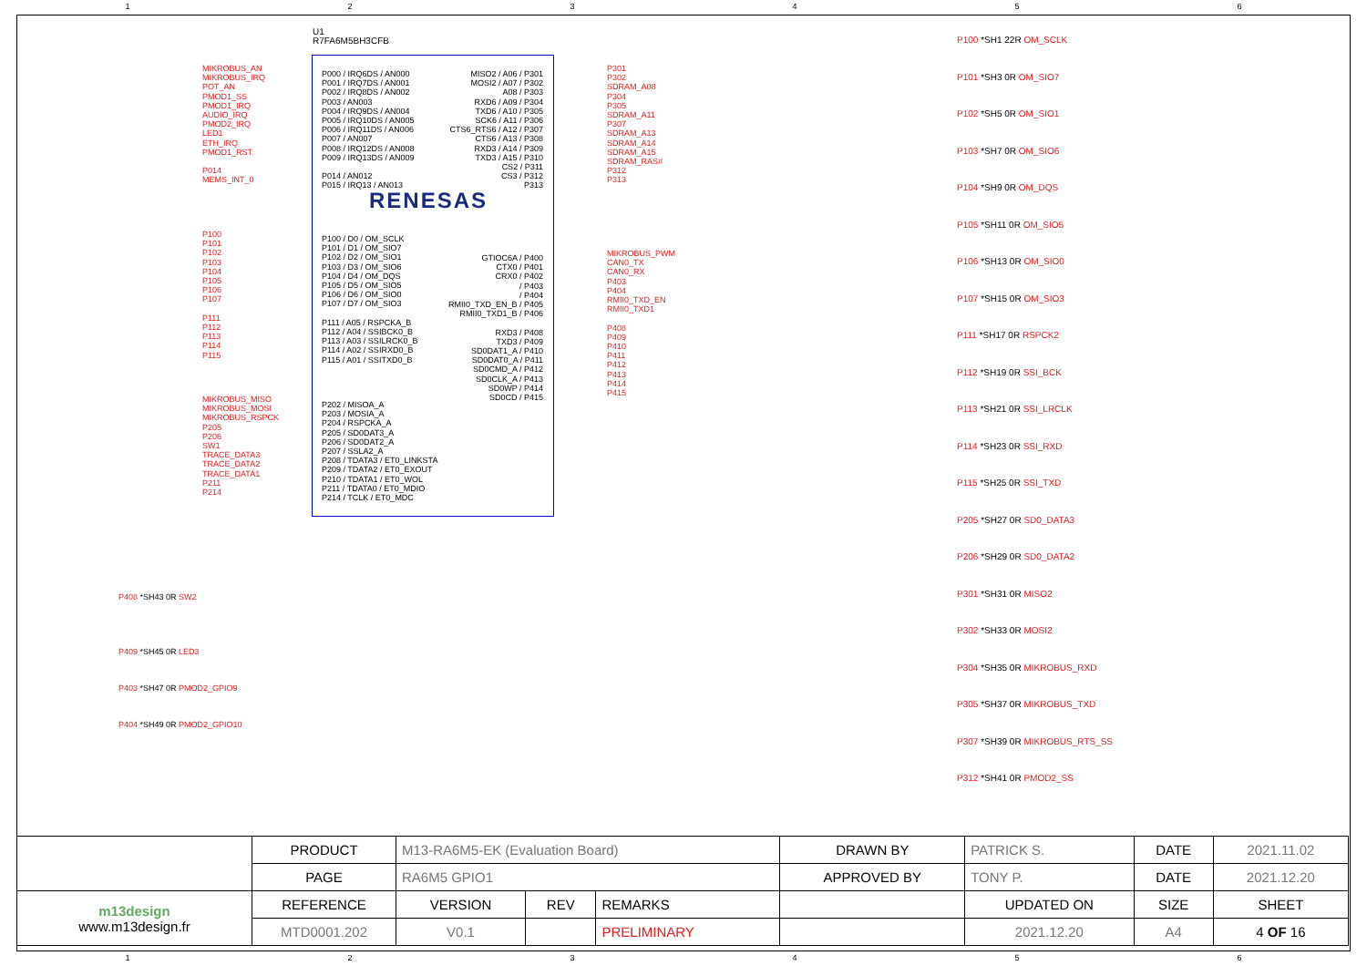1 2 3 4 5 6
U1
R7FA6M5BH3CFB
MIKROBUS_AN
MIKROBUS_IRQ
POT_AN
PMOD1_SS
PMOD1_IRQ
AUDIO_IRQ
PMOD2_IRQ
LED1
ETH_IRQ
PMOD1_RST
P014
MEMS_INT_0
P000 / IRQ6DS / AN000
P001 / IRQ7DS / AN001
P002 / IRQ8DS / AN002
P003 / AN003
P004 / IRQ9DS / AN004
P005 / IRQ10DS / AN005
P006 / IRQ11DS / AN006
P007 / AN007
P008 / IRQ12DS / AN008
P009 / IRQ13DS / AN009
P014 / AN012
P015 / IRQ13 / AN013
MISO2 / A06 / P301
MOSI2 / A07 / P302
A08 / P303
RXD6 / A09 / P304
TXD6 / A10 / P305
SCK6 / A11 / P306
CTS6_RTS6 / A12 / P307
CTS6 / A13 / P308
RXD3 / A14 / P309
TXD3 / A15 / P310
CS2 / P311
CS3 / P312
P313
P301
P302
SDRAM_A08
P304
P305
SDRAM_A11
P307
SDRAM_A13
SDRAM_A14
SDRAM_A15
SDRAM_RAS#
P312
P313
RENESAS
P100
P101
P102
P103
P104
P105
P106
P107
P111
P112
P113
P114
P115
P100 / D0 / OM_SCLK
P101 / D1 / OM_SIO7
P102 / D2 / OM_SIO1
P103 / D3 / OM_SIO6
P104 / D4 / OM_DQS
P105 / D5 / OM_SIO5
P106 / D6 / OM_SIO0
P107 / D7 / OM_SIO3
P111 / A05 / RSPCKA_B
P112 / A04 / SSIBCK0_B
P113 / A03 / SSILRCK0_B
P114 / A02 / SSIRXD0_B
P115 / A01 / SSITXD0_B
GTIOC6A / P400
CTX0 / P401
CRX0 / P402
/ P403
/ P404
RMII0_TXD_EN_B / P405
RMII0_TXD1_B / P406
RXD3 / P408
TXD3 / P409
SD0DAT1_A / P410
SD0DAT0_A / P411
SD0CMD_A / P412
SD0CLK_A / P413
SD0WP / P414
SD0CD / P415
MIKROBUS_PWM
CAN0_TX
CAN0_RX
P403
P404
RMII0_TXD_EN
RMII0_TXD1
P408
P409
P410
P411
P412
P413
P414
P415
MIKROBUS_MISO
MIKROBUS_MOSI
MIKROBUS_RSPCK
P205
P206
SW1
TRACE_DATA3
TRACE_DATA2
TRACE_DATA1
P211
P214
P202 / MISOA_A
P203 / MOSIA_A
P204 / RSPCKA_A
P205 / SD0DAT3_A
P206 / SD0DAT2_A
P207 / SSLA2_A
P208 / TDATA3 / ET0_LINKSTA
P209 / TDATA2 / ET0_EXOUT
P210 / TDATA1 / ET0_WOL
P211 / TDATA0 / ET0_MDIO
P214 / TCLK / ET0_MDC
P408 *SH43 0R SW2
P409 *SH45 0R LED3
P403 *SH47 0R PMOD2_GPIO9
P404 *SH49 0R PMOD2_GPIO10
P100 *SH1 22R OM_SCLK
P101 *SH3 0R OM_SIO7
P102 *SH5 0R OM_SIO1
P103 *SH7 0R OM_SIO6
P104 *SH9 0R OM_DQS
P105 *SH11 0R OM_SIO5
P106 *SH13 0R OM_SIO0
P107 *SH15 0R OM_SIO3
P111 *SH17 0R RSPCK2
P112 *SH19 0R SSI_BCK
P113 *SH21 0R SSI_LRCLK
P114 *SH23 0R SSI_RXD
P115 *SH25 0R SSI_TXD
P205 *SH27 0R SD0_DATA3
P206 *SH29 0R SD0_DATA2
P301 *SH31 0R MISO2
P302 *SH33 0R MOSI2
P304 *SH35 0R MIKROBUS_RXD
P305 *SH37 0R MIKROBUS_TXD
P307 *SH39 0R MIKROBUS_RTS_SS
P312 *SH41 0R PMOD2_SS
| | PRODUCT | M13-RA6M5-EK (Evaluation Board) | | | DRAWN BY | PATRICK S. | | DATE | 2021.11.02 |
| | PAGE | RA6M5 GPIO1 | | | APPROVED BY | TONY P. | | DATE | 2021.12.20 |
| m13design www.m13design.fr | REFERENCE | VERSION | REV | REMARKS | | | UPDATED ON | SIZE | SHEET |
| | MTD0001.202 | V0.1 | | PRELIMINARY | | | 2021.12.20 | A4 | 4 OF 16 |
1 2 3 4 5 6